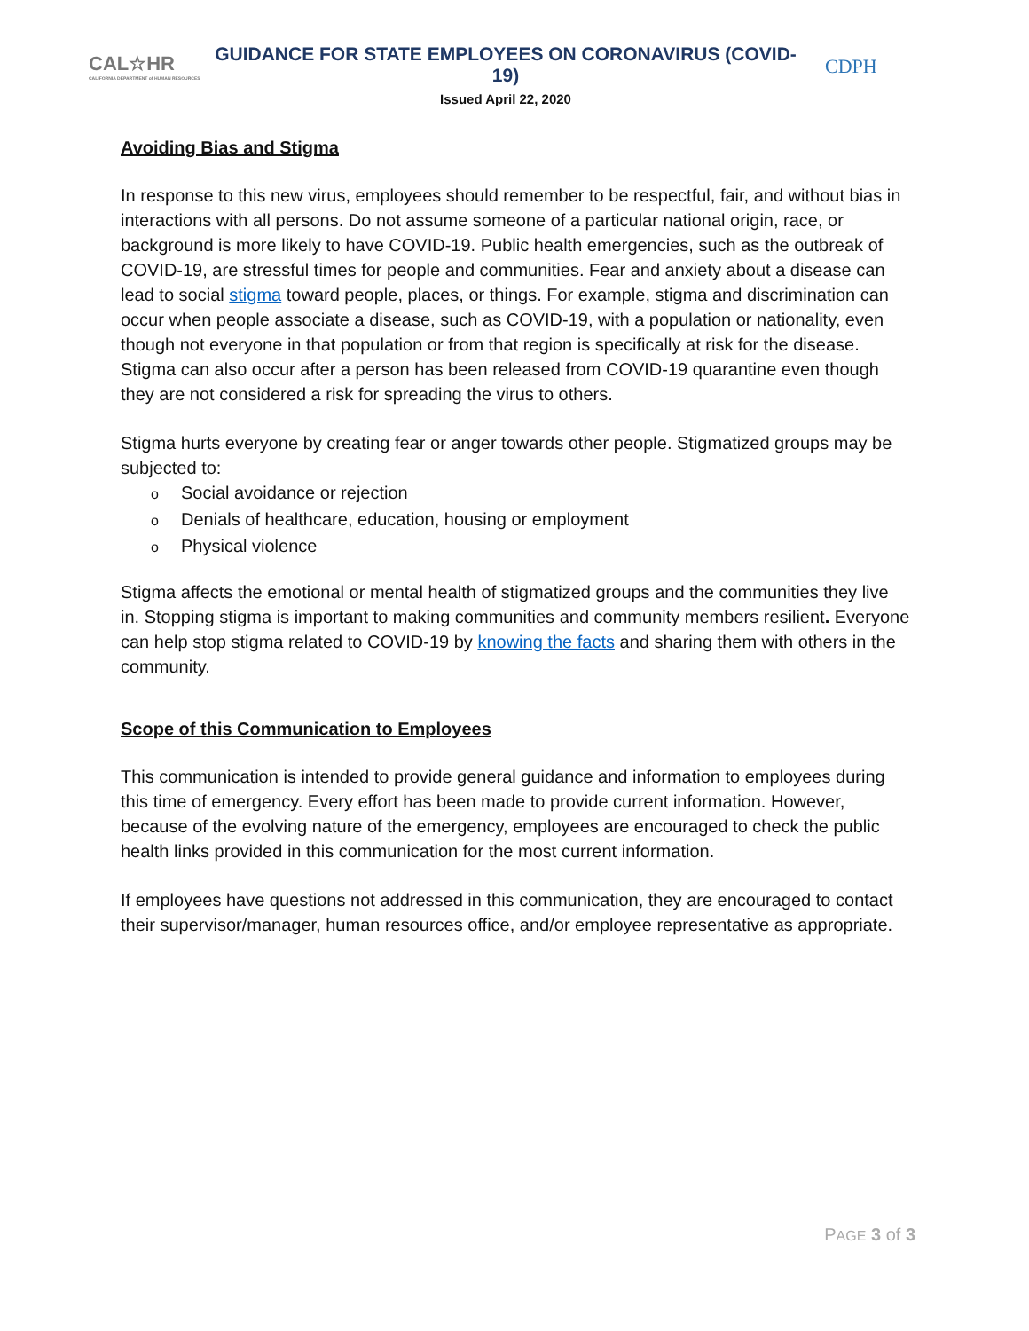CAL☆HR
CALIFORNIA DEPARTMENT of HUMAN RESOURCES
GUIDANCE FOR STATE EMPLOYEES ON CORONAVIRUS (COVID-19)
Issued April 22, 2020
CDPH
Avoiding Bias and Stigma
In response to this new virus, employees should remember to be respectful, fair, and without bias in interactions with all persons. Do not assume someone of a particular national origin, race, or background is more likely to have COVID-19. Public health emergencies, such as the outbreak of COVID-19, are stressful times for people and communities. Fear and anxiety about a disease can lead to social stigma toward people, places, or things. For example, stigma and discrimination can occur when people associate a disease, such as COVID-19, with a population or nationality, even though not everyone in that population or from that region is specifically at risk for the disease. Stigma can also occur after a person has been released from COVID-19 quarantine even though they are not considered a risk for spreading the virus to others.
Stigma hurts everyone by creating fear or anger towards other people. Stigmatized groups may be subjected to:
o Social avoidance or rejection
o Denials of healthcare, education, housing or employment
o Physical violence
Stigma affects the emotional or mental health of stigmatized groups and the communities they live in. Stopping stigma is important to making communities and community members resilient. Everyone can help stop stigma related to COVID-19 by knowing the facts and sharing them with others in the community.
Scope of this Communication to Employees
This communication is intended to provide general guidance and information to employees during this time of emergency. Every effort has been made to provide current information. However, because of the evolving nature of the emergency, employees are encouraged to check the public health links provided in this communication for the most current information.
If employees have questions not addressed in this communication, they are encouraged to contact their supervisor/manager, human resources office, and/or employee representative as appropriate.
PAGE 3 of 3